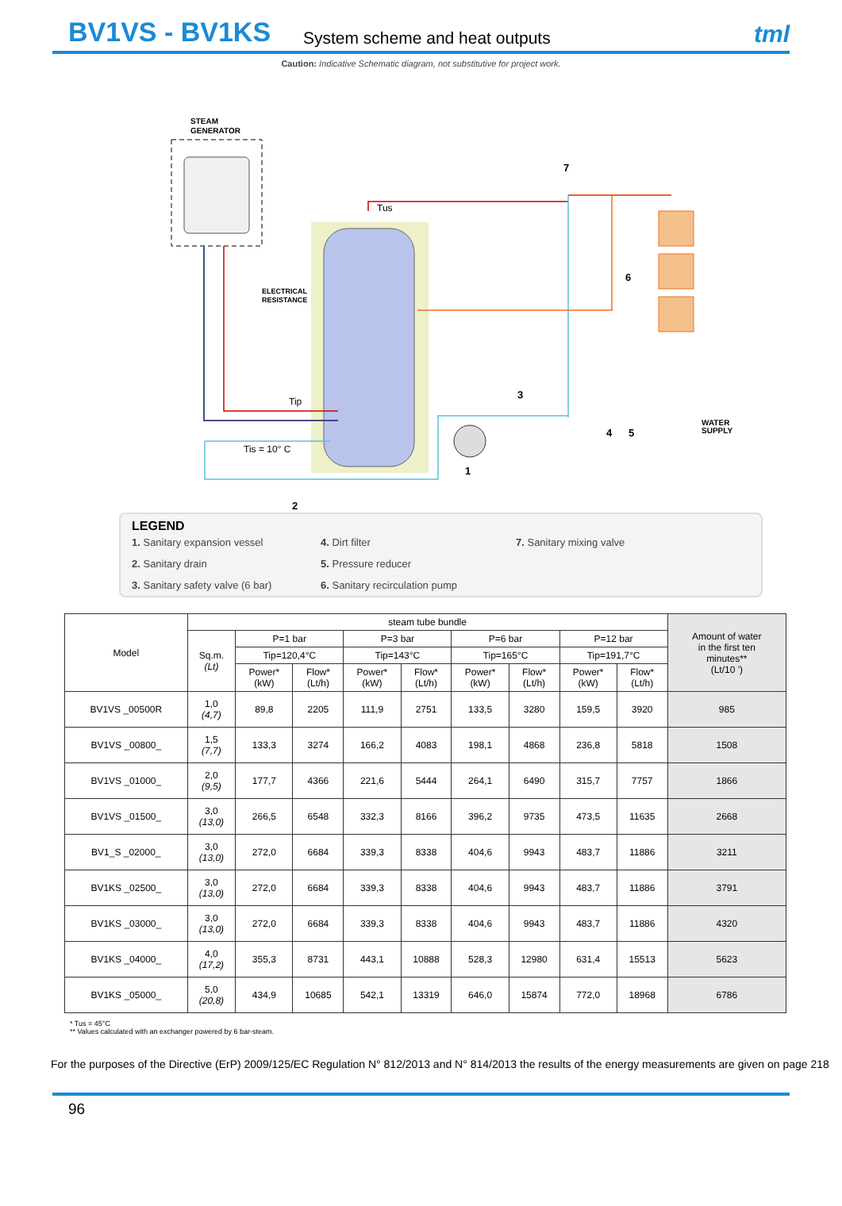BV1VS - BV1KS
System scheme and heat outputs
tml
Caution: Indicative Schematic diagram, not substitutive for project work.
STEAM
GENERATOR
ELECTRICAL
RESISTANCE
Tus
Tip
Tis = 10° C
WATER
SUPPLY
1
2
3
4
5
6
7
LEGEND
1. Sanitary expansion vessel
4. Dirt filter
7. Sanitary mixing valve
2. Sanitary drain
5. Pressure reducer
3. Sanitary safety valve (6 bar)
6. Sanitary recirculation pump
| Model | steam tube bundle | | | | | | | | | Amount of water in the first ten minutes** (Lt/10 ') |
| --- | --- | --- | --- | --- | --- | --- | --- | --- | --- | --- |
| | Sq.m. (Lt) | P=1 bar | | P=3 bar | | P=6 bar | | P=12 bar | | |
| | | Tip=120,4°C | | Tip=143°C | | Tip=165°C | | Tip=191,7°C | | |
| | | Power* (kW) | Flow* (Lt/h) | Power* (kW) | Flow* (Lt/h) | Power* (kW) | Flow* (Lt/h) | Power* (kW) | Flow* (Lt/h) | |
| BV1VS _00500R | 1,0 (4,7) | 89,8 | 2205 | 111,9 | 2751 | 133,5 | 3280 | 159,5 | 3920 | 985 |
| BV1VS _00800_ | 1,5 (7,7) | 133,3 | 3274 | 166,2 | 4083 | 198,1 | 4868 | 236,8 | 5818 | 1508 |
| BV1VS _01000_ | 2,0 (9,5) | 177,7 | 4366 | 221,6 | 5444 | 264,1 | 6490 | 315,7 | 7757 | 1866 |
| BV1VS _01500_ | 3,0 (13,0) | 266,5 | 6548 | 332,3 | 8166 | 396,2 | 9735 | 473,5 | 11635 | 2668 |
| BV1_S _02000_ | 3,0 (13,0) | 272,0 | 6684 | 339,3 | 8338 | 404,6 | 9943 | 483,7 | 11886 | 3211 |
| BV1KS _02500_ | 3,0 (13,0) | 272,0 | 6684 | 339,3 | 8338 | 404,6 | 9943 | 483,7 | 11886 | 3791 |
| BV1KS _03000_ | 3,0 (13,0) | 272,0 | 6684 | 339,3 | 8338 | 404,6 | 9943 | 483,7 | 11886 | 4320 |
| BV1KS _04000_ | 4,0 (17,2) | 355,3 | 8731 | 443,1 | 10888 | 528,3 | 12980 | 631,4 | 15513 | 5623 |
| BV1KS _05000_ | 5,0 (20,8) | 434,9 | 10685 | 542,1 | 13319 | 646,0 | 15874 | 772,0 | 18968 | 6786 |
* Tus = 45°C
** Values calculated with an exchanger powered by 6 bar-steam.
For the purposes of the Directive (ErP) 2009/125/EC Regulation N° 812/2013 and N° 814/2013 the results of the energy measurements are given on page 218
96